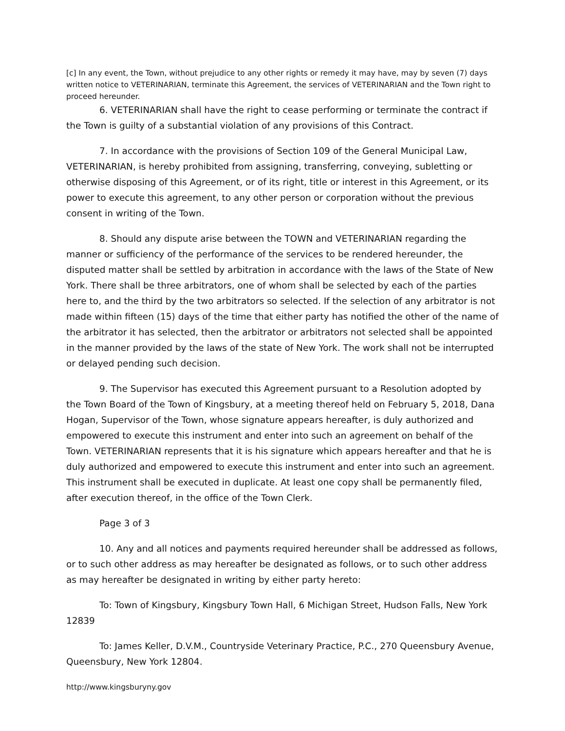[c] In any event, the Town, without prejudice to any other rights or remedy it may have, may by seven (7) days written notice to VETERINARIAN, terminate this Agreement, the services of VETERINARIAN and the Town right to proceed hereunder.
6. VETERINARIAN shall have the right to cease performing or terminate the contract if the Town is guilty of a substantial violation of any provisions of this Contract.
7. In accordance with the provisions of Section 109 of the General Municipal Law, VETERINARIAN, is hereby prohibited from assigning, transferring, conveying, subletting or otherwise disposing of this Agreement, or of its right, title or interest in this Agreement, or its power to execute this agreement, to any other person or corporation without the previous consent in writing of the Town.
8. Should any dispute arise between the TOWN and VETERINARIAN regarding the manner or sufficiency of the performance of the services to be rendered hereunder, the disputed matter shall be settled by arbitration in accordance with the laws of the State of New York. There shall be three arbitrators, one of whom shall be selected by each of the parties here to, and the third by the two arbitrators so selected. If the selection of any arbitrator is not made within fifteen (15) days of the time that either party has notified the other of the name of the arbitrator it has selected, then the arbitrator or arbitrators not selected shall be appointed in the manner provided by the laws of the state of New York. The work shall not be interrupted or delayed pending such decision.
9. The Supervisor has executed this Agreement pursuant to a Resolution adopted by the Town Board of the Town of Kingsbury, at a meeting thereof held on February 5, 2018, Dana Hogan, Supervisor of the Town, whose signature appears hereafter, is duly authorized and empowered to execute this instrument and enter into such an agreement on behalf of the Town. VETERINARIAN represents that it is his signature which appears hereafter and that he is duly authorized and empowered to execute this instrument and enter into such an agreement. This instrument shall be executed in duplicate. At least one copy shall be permanently filed, after execution thereof, in the office of the Town Clerk.
Page 3 of 3
10. Any and all notices and payments required hereunder shall be addressed as follows, or to such other address as may hereafter be designated as follows, or to such other address as may hereafter be designated in writing by either party hereto:
To: Town of Kingsbury, Kingsbury Town Hall, 6 Michigan Street, Hudson Falls, New York 12839
To: James Keller, D.V.M., Countryside Veterinary Practice, P.C., 270 Queensbury Avenue, Queensbury, New York 12804.
http://www.kingsburyny.gov